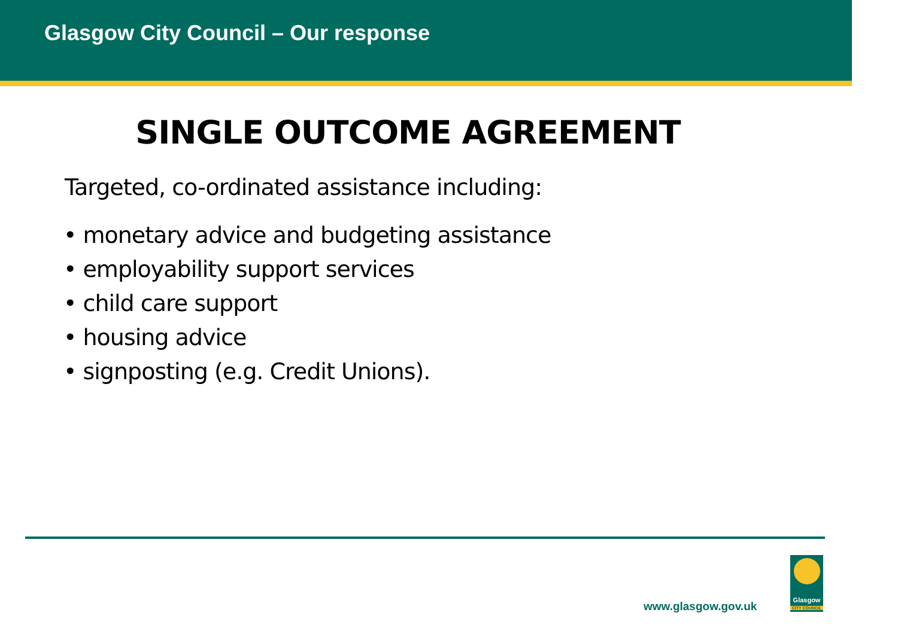Glasgow City Council – Our response
SINGLE OUTCOME AGREEMENT
Targeted, co-ordinated assistance including:
• monetary advice and budgeting assistance
• employability support services
• child care support
• housing advice
• signposting (e.g. Credit Unions).
www.glasgow.gov.uk
Glasgow
CITY COUNCIL